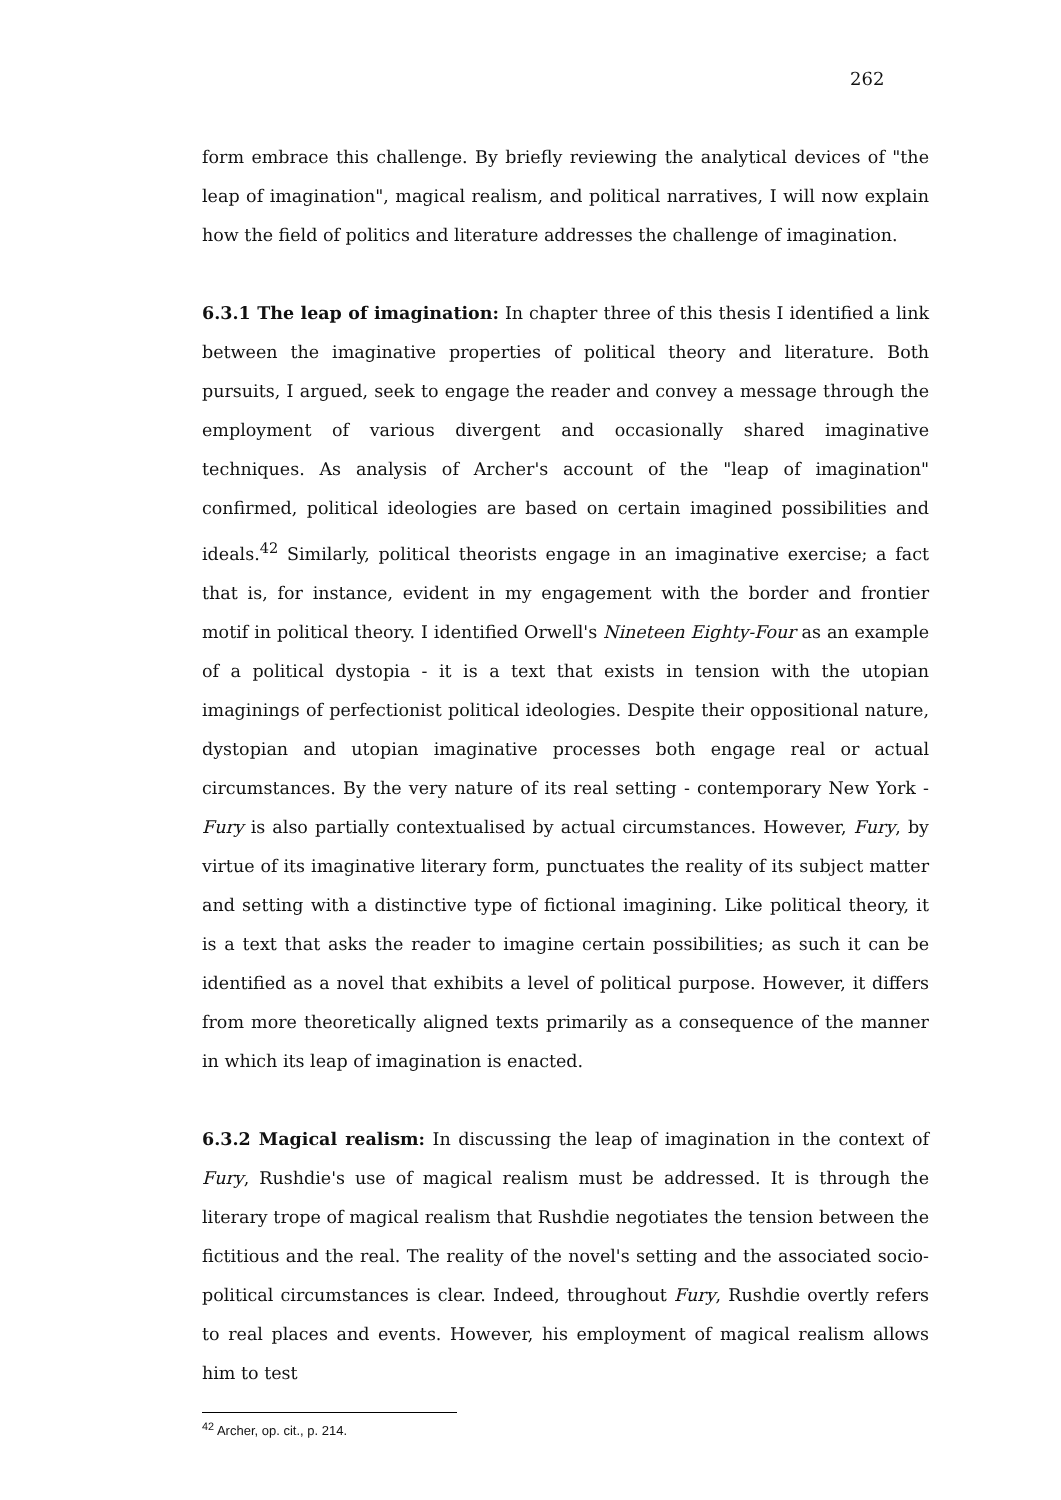262
form embrace this challenge. By briefly reviewing the analytical devices of "the leap of imagination", magical realism, and political narratives, I will now explain how the field of politics and literature addresses the challenge of imagination.
6.3.1 The leap of imagination: In chapter three of this thesis I identified a link between the imaginative properties of political theory and literature. Both pursuits, I argued, seek to engage the reader and convey a message through the employment of various divergent and occasionally shared imaginative techniques. As analysis of Archer's account of the "leap of imagination" confirmed, political ideologies are based on certain imagined possibilities and ideals.<sup>42</sup> Similarly, political theorists engage in an imaginative exercise; a fact that is, for instance, evident in my engagement with the border and frontier motif in political theory. I identified Orwell's Nineteen Eighty-Four as an example of a political dystopia - it is a text that exists in tension with the utopian imaginings of perfectionist political ideologies. Despite their oppositional nature, dystopian and utopian imaginative processes both engage real or actual circumstances. By the very nature of its real setting - contemporary New York - Fury is also partially contextualised by actual circumstances. However, Fury, by virtue of its imaginative literary form, punctuates the reality of its subject matter and setting with a distinctive type of fictional imagining. Like political theory, it is a text that asks the reader to imagine certain possibilities; as such it can be identified as a novel that exhibits a level of political purpose. However, it differs from more theoretically aligned texts primarily as a consequence of the manner in which its leap of imagination is enacted.
6.3.2 Magical realism: In discussing the leap of imagination in the context of Fury, Rushdie's use of magical realism must be addressed. It is through the literary trope of magical realism that Rushdie negotiates the tension between the fictitious and the real. The reality of the novel's setting and the associated socio-political circumstances is clear. Indeed, throughout Fury, Rushdie overtly refers to real places and events. However, his employment of magical realism allows him to test
<sup>42</sup> Archer, op. cit., p. 214.